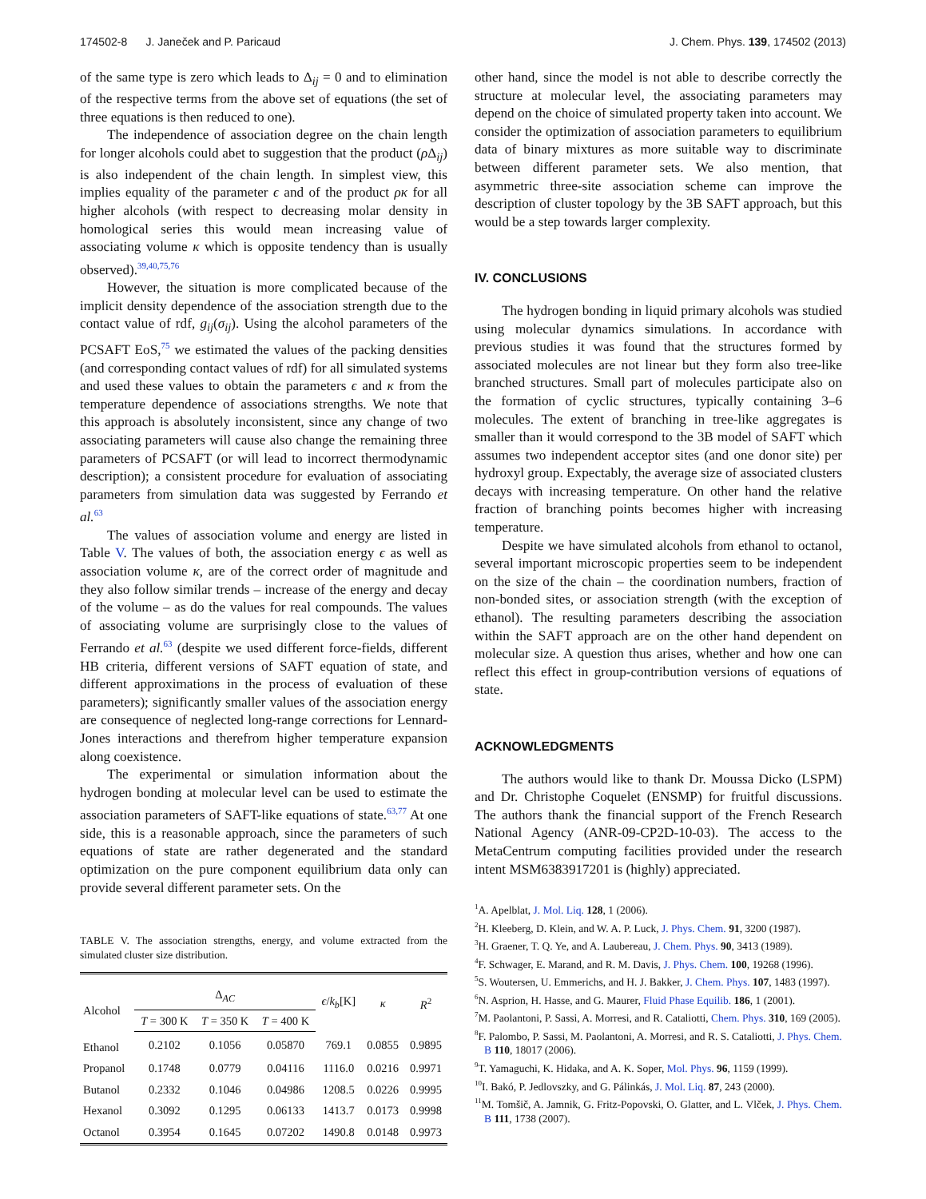174502-8 J. Janeček and P. Paricaud J. Chem. Phys. 139, 174502 (2013)
of the same type is zero which leads to Δ<sub>ij</sub> = 0 and to elimination of the respective terms from the above set of equations (the set of three equations is then reduced to one).
The independence of association degree on the chain length for longer alcohols could abet to suggestion that the product (ρ Δ<sub>ij</sub>) is also independent of the chain length. In simplest view, this implies equality of the parameter ϵ and of the product ρκ for all higher alcohols (with respect to decreasing molar density in homological series this would mean increasing value of associating volume κ which is opposite tendency than is usually observed).<sup>39,40,75,76</sup>
However, the situation is more complicated because of the implicit density dependence of the association strength due to the contact value of rdf, g<sub>ij</sub>(σ<sub>ij</sub>). Using the alcohol parameters of the PCSAFT EoS,<sup>75</sup> we estimated the values of the packing densities (and corresponding contact values of rdf) for all simulated systems and used these values to obtain the parameters ϵ and κ from the temperature dependence of associations strengths. We note that this approach is absolutely inconsistent, since any change of two associating parameters will cause also change the remaining three parameters of PCSAFT (or will lead to incorrect thermodynamic description); a consistent procedure for evaluation of associating parameters from simulation data was suggested by Ferrando et al.<sup>63</sup>
The values of association volume and energy are listed in Table V. The values of both, the association energy ϵ as well as association volume κ, are of the correct order of magnitude and they also follow similar trends – increase of the energy and decay of the volume – as do the values for real compounds. The values of associating volume are surprisingly close to the values of Ferrando et al.<sup>63</sup> (despite we used different force-fields, different HB criteria, different versions of SAFT equation of state, and different approximations in the process of evaluation of these parameters); significantly smaller values of the association energy are consequence of neglected long-range corrections for Lennard-Jones interactions and therefrom higher temperature expansion along coexistence.
The experimental or simulation information about the hydrogen bonding at molecular level can be used to estimate the association parameters of SAFT-like equations of state.<sup>63,77</sup> At one side, this is a reasonable approach, since the parameters of such equations of state are rather degenerated and the standard optimization on the pure component equilibrium data only can provide several different parameter sets. On the
TABLE V. The association strengths, energy, and volume extracted from the simulated cluster size distribution.
| Alcohol | Δ<sub>AC</sub> | | | ϵ / k<sub>b</sub> [K] | κ | R<sup>2</sup> |
| --- | --- | --- | --- | --- | --- | --- |
| | T = 300 K | T = 350 K | T = 400 K | | | |
| Ethanol | 0.2102 | 0.1056 | 0.05870 | 769.1 | 0.0855 | 0.9895 |
| Propanol | 0.1748 | 0.0779 | 0.04116 | 1116.0 | 0.0216 | 0.9971 |
| Butanol | 0.2332 | 0.1046 | 0.04986 | 1208.5 | 0.0226 | 0.9995 |
| Hexanol | 0.3092 | 0.1295 | 0.06133 | 1413.7 | 0.0173 | 0.9998 |
| Octanol | 0.3954 | 0.1645 | 0.07202 | 1490.8 | 0.0148 | 0.9973 |
other hand, since the model is not able to describe correctly the structure at molecular level, the associating parameters may depend on the choice of simulated property taken into account. We consider the optimization of association parameters to equilibrium data of binary mixtures as more suitable way to discriminate between different parameter sets. We also mention, that asymmetric three-site association scheme can improve the description of cluster topology by the 3B SAFT approach, but this would be a step towards larger complexity.
IV. CONCLUSIONS
The hydrogen bonding in liquid primary alcohols was studied using molecular dynamics simulations. In accordance with previous studies it was found that the structures formed by associated molecules are not linear but they form also tree-like branched structures. Small part of molecules participate also on the formation of cyclic structures, typically containing 3–6 molecules. The extent of branching in tree-like aggregates is smaller than it would correspond to the 3B model of SAFT which assumes two independent acceptor sites (and one donor site) per hydroxyl group. Expectably, the average size of associated clusters decays with increasing temperature. On other hand the relative fraction of branching points becomes higher with increasing temperature.
Despite we have simulated alcohols from ethanol to octanol, several important microscopic properties seem to be independent on the size of the chain – the coordination numbers, fraction of non-bonded sites, or association strength (with the exception of ethanol). The resulting parameters describing the association within the SAFT approach are on the other hand dependent on molecular size. A question thus arises, whether and how one can reflect this effect in group-contribution versions of equations of state.
ACKNOWLEDGMENTS
The authors would like to thank Dr. Moussa Dicko (LSPM) and Dr. Christophe Coquelet (ENSMP) for fruitful discussions. The authors thank the financial support of the French Research National Agency (ANR-09-CP2D-10-03). The access to the MetaCentrum computing facilities provided under the research intent MSM6383917201 is (highly) appreciated.
<sup>1</sup> A. Apelblat, J. Mol. Liq. 128, 1 (2006).
<sup>2</sup>H. Kleeberg, D. Klein, and W. A. P. Luck, J. Phys. Chem. 91, 3200 (1987).
<sup>3</sup>H. Graener, T. Q. Ye, and A. Laubereau, J. Chem. Phys. 90, 3413 (1989).
<sup>4</sup> F. Schwager, E. Marand, and R. M. Davis, J. Phys. Chem. 100, 19268 (1996).
<sup>5</sup> S. Woutersen, U. Emmerichs, and H. J. Bakker, J. Chem. Phys. 107, 1483 (1997).
<sup>6</sup> N. Asprion, H. Hasse, and G. Maurer, Fluid Phase Equilib. 186, 1 (2001).
<sup>7</sup> M. Paolantoni, P. Sassi, A. Morresi, and R. Cataliotti, Chem. Phys. 310, 169 (2005).
<sup>8</sup> F. Palombo, P. Sassi, M. Paolantoni, A. Morresi, and R. S. Cataliotti, J. Phys. Chem. B 110, 18017 (2006).
<sup>9</sup> T. Yamaguchi, K. Hidaka, and A. K. Soper, Mol. Phys. 96, 1159 (1999).
<sup>10</sup> I. Bakó, P. Jedlovszky, and G. Pálinkás, J. Mol. Liq. 87, 243 (2000).
<sup>11</sup> M. Tomšič, A. Jamnik, G. Fritz-Popovski, O. Glatter, and L. Vlček, J. Phys. Chem. B 111, 1738 (2007).